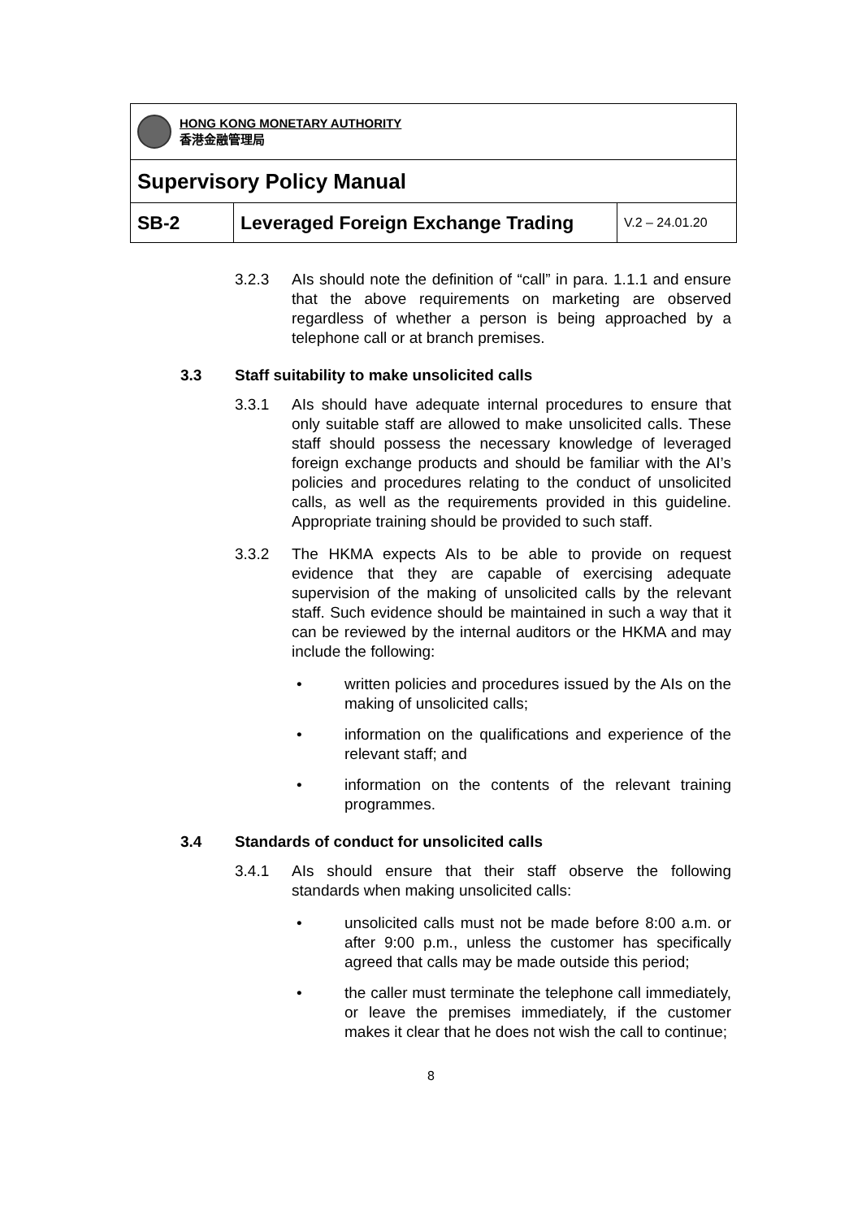| HONG KONG MONETARY AUTHORITY 香港金融管理局 | | |
| Supervisory Policy Manual | | |
| SB-2 | Leveraged Foreign Exchange Trading | V.2 – 24.01.20 |
3.2.3 AIs should note the definition of “call” in para. 1.1.1 and ensure that the above requirements on marketing are observed regardless of whether a person is being approached by a telephone call or at branch premises.
3.3 Staff suitability to make unsolicited calls
3.3.1 AIs should have adequate internal procedures to ensure that only suitable staff are allowed to make unsolicited calls. These staff should possess the necessary knowledge of leveraged foreign exchange products and should be familiar with the AI’s policies and procedures relating to the conduct of unsolicited calls, as well as the requirements provided in this guideline. Appropriate training should be provided to such staff.
3.3.2 The HKMA expects AIs to be able to provide on request evidence that they are capable of exercising adequate supervision of the making of unsolicited calls by the relevant staff. Such evidence should be maintained in such a way that it can be reviewed by the internal auditors or the HKMA and may include the following:
• written policies and procedures issued by the AIs on the making of unsolicited calls;
• information on the qualifications and experience of the relevant staff; and
• information on the contents of the relevant training programmes.
3.4 Standards of conduct for unsolicited calls
3.4.1 AIs should ensure that their staff observe the following standards when making unsolicited calls:
• unsolicited calls must not be made before 8:00 a.m. or after 9:00 p.m., unless the customer has specifically agreed that calls may be made outside this period;
• the caller must terminate the telephone call immediately, or leave the premises immediately, if the customer makes it clear that he does not wish the call to continue;
8